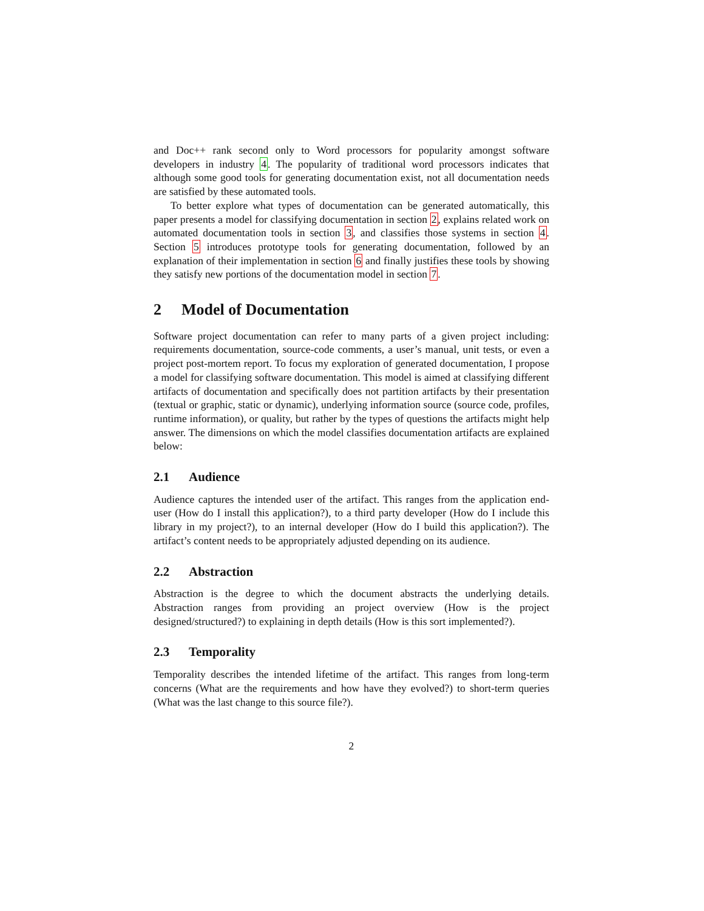and Doc++ rank second only to Word processors for popularity amongst software developers in industry 4. The popularity of traditional word processors indicates that although some good tools for generating documentation exist, not all documentation needs are satisfied by these automated tools.
To better explore what types of documentation can be generated automatically, this paper presents a model for classifying documentation in section 2, explains related work on automated documentation tools in section 3, and classifies those systems in section 4. Section 5 introduces prototype tools for generating documentation, followed by an explanation of their implementation in section 6 and finally justifies these tools by showing they satisfy new portions of the documentation model in section 7.
2 Model of Documentation
Software project documentation can refer to many parts of a given project including: requirements documentation, source-code comments, a user’s manual, unit tests, or even a project post-mortem report. To focus my exploration of generated documentation, I propose a model for classifying software documentation. This model is aimed at classifying different artifacts of documentation and specifically does not partition artifacts by their presentation (textual or graphic, static or dynamic), underlying information source (source code, profiles, runtime information), or quality, but rather by the types of questions the artifacts might help answer. The dimensions on which the model classifies documentation artifacts are explained below:
2.1 Audience
Audience captures the intended user of the artifact. This ranges from the application end-user (How do I install this application?), to a third party developer (How do I include this library in my project?), to an internal developer (How do I build this application?). The artifact’s content needs to be appropriately adjusted depending on its audience.
2.2 Abstraction
Abstraction is the degree to which the document abstracts the underlying details. Abstraction ranges from providing an project overview (How is the project designed/structured?) to explaining in depth details (How is this sort implemented?).
2.3 Temporality
Temporality describes the intended lifetime of the artifact. This ranges from long-term concerns (What are the requirements and how have they evolved?) to short-term queries (What was the last change to this source file?).
2